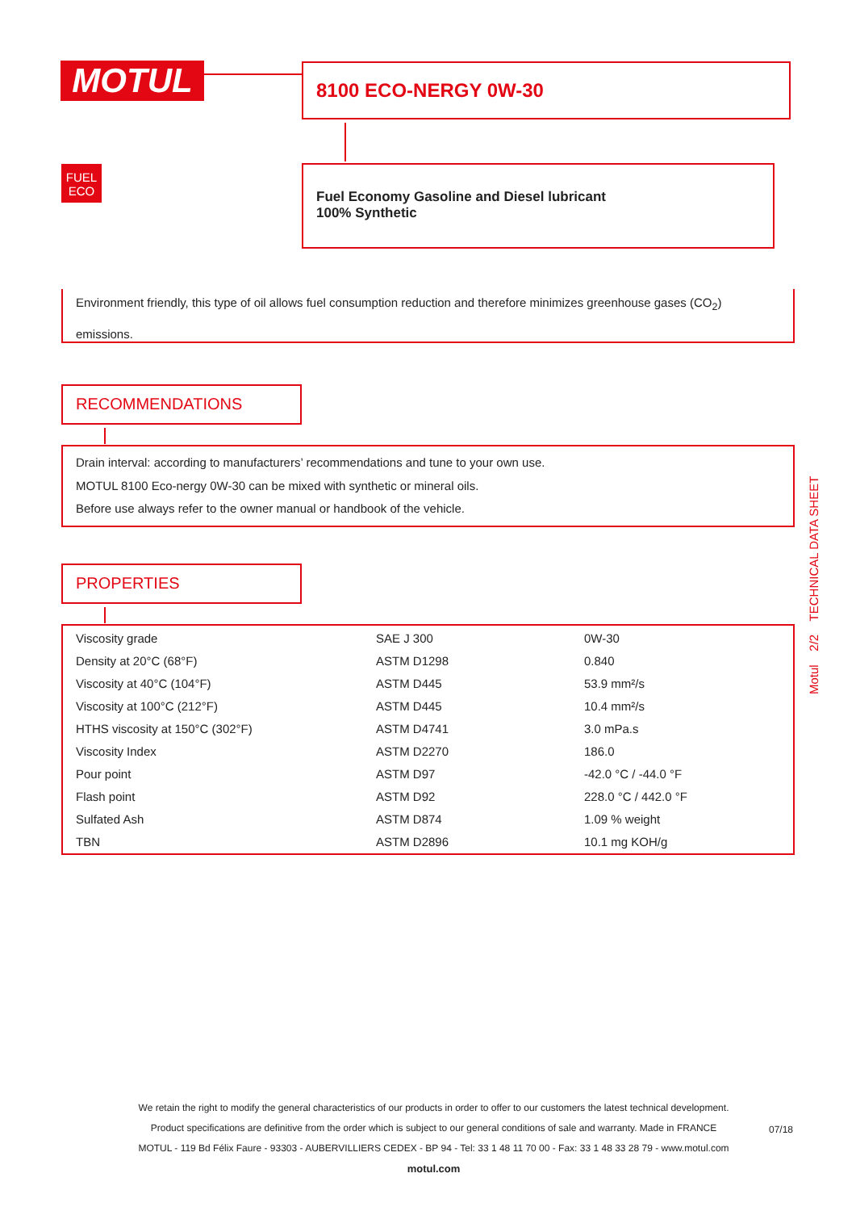MOTUL 8100 ECO-NERGY 0W-30
FUEL
ECO
Fuel Economy Gasoline and Diesel lubricant
100% Synthetic
Environment friendly, this type of oil allows fuel consumption reduction and therefore minimizes greenhouse gases (CO<sub>2</sub>) emissions.
RECOMMENDATIONS
Drain interval: according to manufacturers’ recommendations and tune to your own use.
MOTUL 8100 Eco-nergy 0W-30 can be mixed with synthetic or mineral oils.
Before use always refer to the owner manual or handbook of the vehicle.
PROPERTIES
| Viscosity grade | SAE J 300 | 0W-30 |
| Density at 20°C (68°F) | ASTM D1298 | 0.840 |
| Viscosity at 40°C (104°F) | ASTM D445 | 53.9 mm²/s |
| Viscosity at 100°C (212°F) | ASTM D445 | 10.4 mm²/s |
| HTHS viscosity at 150°C (302°F) | ASTM D4741 | 3.0 mPa.s |
| Viscosity Index | ASTM D2270 | 186.0 |
| Pour point | ASTM D97 | -42.0 °C / -44.0 °F |
| Flash point | ASTM D92 | 228.0 °C / 442.0 °F |
| Sulfated Ash | ASTM D874 | 1.09 % weight |
| TBN | ASTM D2896 | 10.1 mg KOH/g |
Motul 2/2 TECHNICAL DATA SHEET
We retain the right to modify the general characteristics of our products in order to offer to our customers the latest technical development.
Product specifications are definitive from the order which is subject to our general conditions of sale and warranty. Made in FRANCE
MOTUL - 119 Bd Félix Faure - 93303 - AUBERVILLIERS CEDEX - BP 94 - Tel: 33 1 48 11 70 00 - Fax: 33 1 48 33 28 79 - www.motul.com
motul.com
07/18